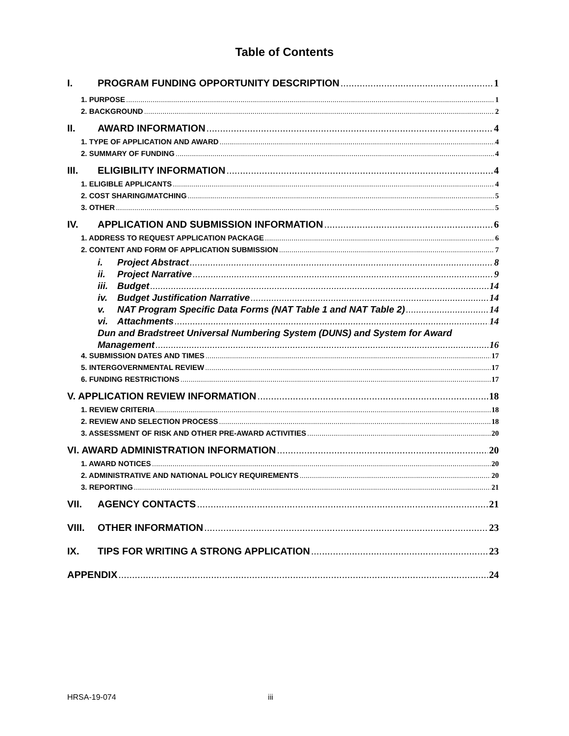Table of Contents
I. PROGRAM FUNDING OPPORTUNITY DESCRIPTION 1
1. PURPOSE 1
2. BACKGROUND 2
II. AWARD INFORMATION 4
1. TYPE OF APPLICATION AND AWARD 4
2. SUMMARY OF FUNDING 4
III. ELIGIBILITY INFORMATION 4
1. ELIGIBLE APPLICANTS 4
2. COST SHARING/MATCHING 5
3. OTHER 5
IV. APPLICATION AND SUBMISSION INFORMATION 6
1. ADDRESS TO REQUEST APPLICATION PACKAGE 6
2. CONTENT AND FORM OF APPLICATION SUBMISSION 7
i. Project Abstract 8
ii. Project Narrative 9
iii. Budget 14
iv. Budget Justification Narrative 14
v. NAT Program Specific Data Forms (NAT Table 1 and NAT Table 2) 14
vi. Attachments 14
Dun and Bradstreet Universal Numbering System (DUNS) and System for Award
Management 16
4. SUBMISSION DATES AND TIMES 17
5. INTERGOVERNMENTAL REVIEW 17
6. FUNDING RESTRICTIONS 17
V. APPLICATION REVIEW INFORMATION 18
1. REVIEW CRITERIA 18
2. REVIEW AND SELECTION PROCESS 18
3. ASSESSMENT OF RISK AND OTHER PRE-AWARD ACTIVITIES 20
VI. AWARD ADMINISTRATION INFORMATION 20
1. AWARD NOTICES 20
2. ADMINISTRATIVE AND NATIONAL POLICY REQUIREMENTS 20
3. REPORTING 21
VII. AGENCY CONTACTS 21
VIII. OTHER INFORMATION 23
IX. TIPS FOR WRITING A STRONG APPLICATION 23
APPENDIX 24
HRSA-19-074 iii